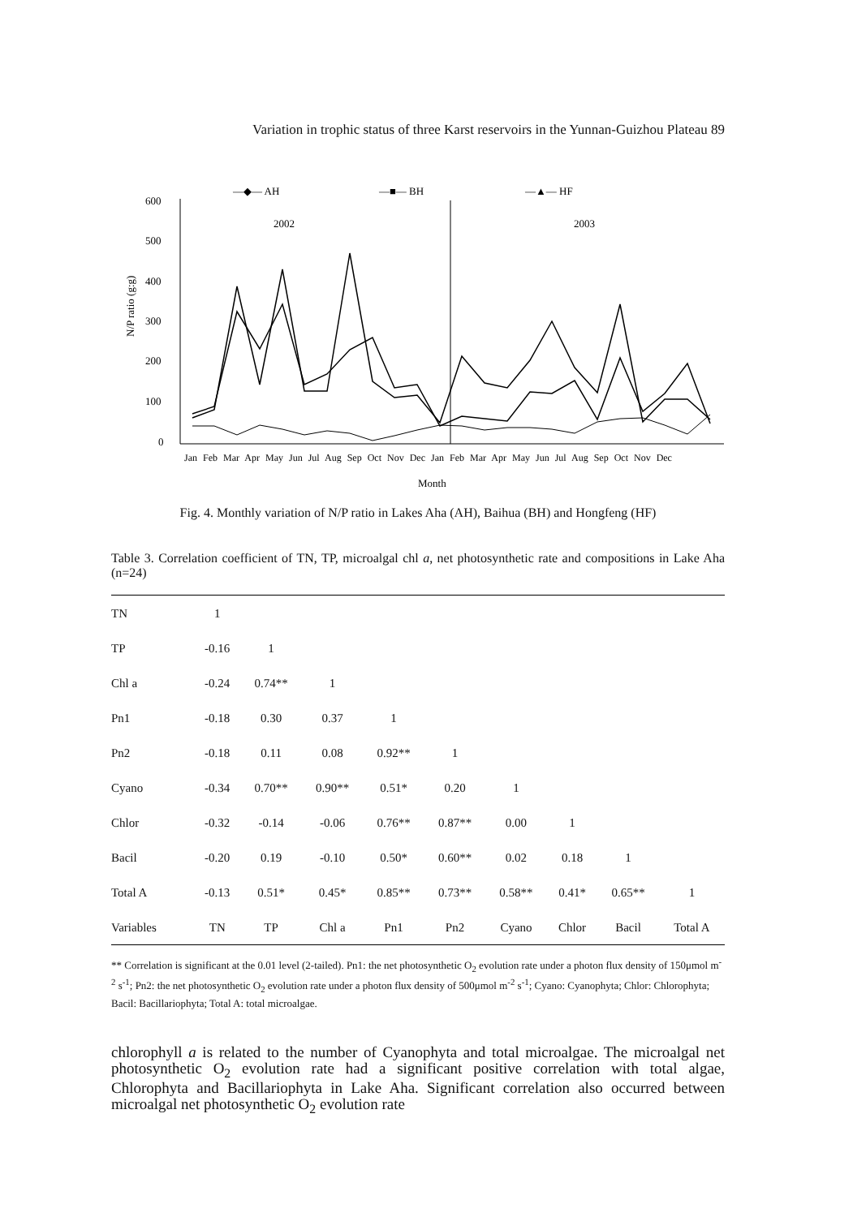Variation in trophic status of three Karst reservoirs in the Yunnan-Guizhou Plateau 89
—◆— AH
—■— BH
—▲— HF
600
500
400
300
200
100
0
N/P ratio (g:g)
2002
2003
Jan Feb Mar Apr May Jun Jul Aug Sep Oct Nov Dec Jan Feb Mar Apr May Jun Jul Aug Sep Oct Nov Dec
Month
Fig. 4. Monthly variation of N/P ratio in Lakes Aha (AH), Baihua (BH) and Hongfeng (HF)
Table 3. Correlation coefficient of TN, TP, microalgal chl a, net photosynthetic rate and compositions in Lake Aha (n=24)
| TN | 1 | | | | | | | | |
| TP | -0.16 | 1 | | | | | | | |
| Chl a | -0.24 | 0.74** | 1 | | | | | | |
| Pn1 | -0.18 | 0.30 | 0.37 | 1 | | | | | |
| Pn2 | -0.18 | 0.11 | 0.08 | 0.92** | 1 | | | | |
| Cyano | -0.34 | 0.70** | 0.90** | 0.51* | 0.20 | 1 | | | |
| Chlor | -0.32 | -0.14 | -0.06 | 0.76** | 0.87** | 0.00 | 1 | | |
| Bacil | -0.20 | 0.19 | -0.10 | 0.50* | 0.60** | 0.02 | 0.18 | 1 | |
| Total A | -0.13 | 0.51* | 0.45* | 0.85** | 0.73** | 0.58** | 0.41* | 0.65** | 1 |
| Variables | TN | TP | Chl a | Pn1 | Pn2 | Cyano | Chlor | Bacil | Total A |
** Correlation is significant at the 0.01 level (2-tailed). Pn1: the net photosynthetic O<sub>2</sub> evolution rate under a photon flux density of 150μmol m<sup>-2</sup> s<sup>-1</sup>; Pn2: the net photosynthetic O<sub>2</sub> evolution rate under a photon flux density of 500μmol m<sup>-2</sup> s<sup>-1</sup>; Cyano: Cyanophyta; Chlor: Chlorophyta; Bacil: Bacillariophyta; Total A: total microalgae.
chlorophyll a is related to the number of Cyanophyta and total microalgae. The microalgal net photosynthetic O<sub>2</sub> evolution rate had a significant positive correlation with total algae, Chlorophyta and Bacillariophyta in Lake Aha. Significant correlation also occurred between microalgal net photosynthetic O<sub>2</sub> evolution rate